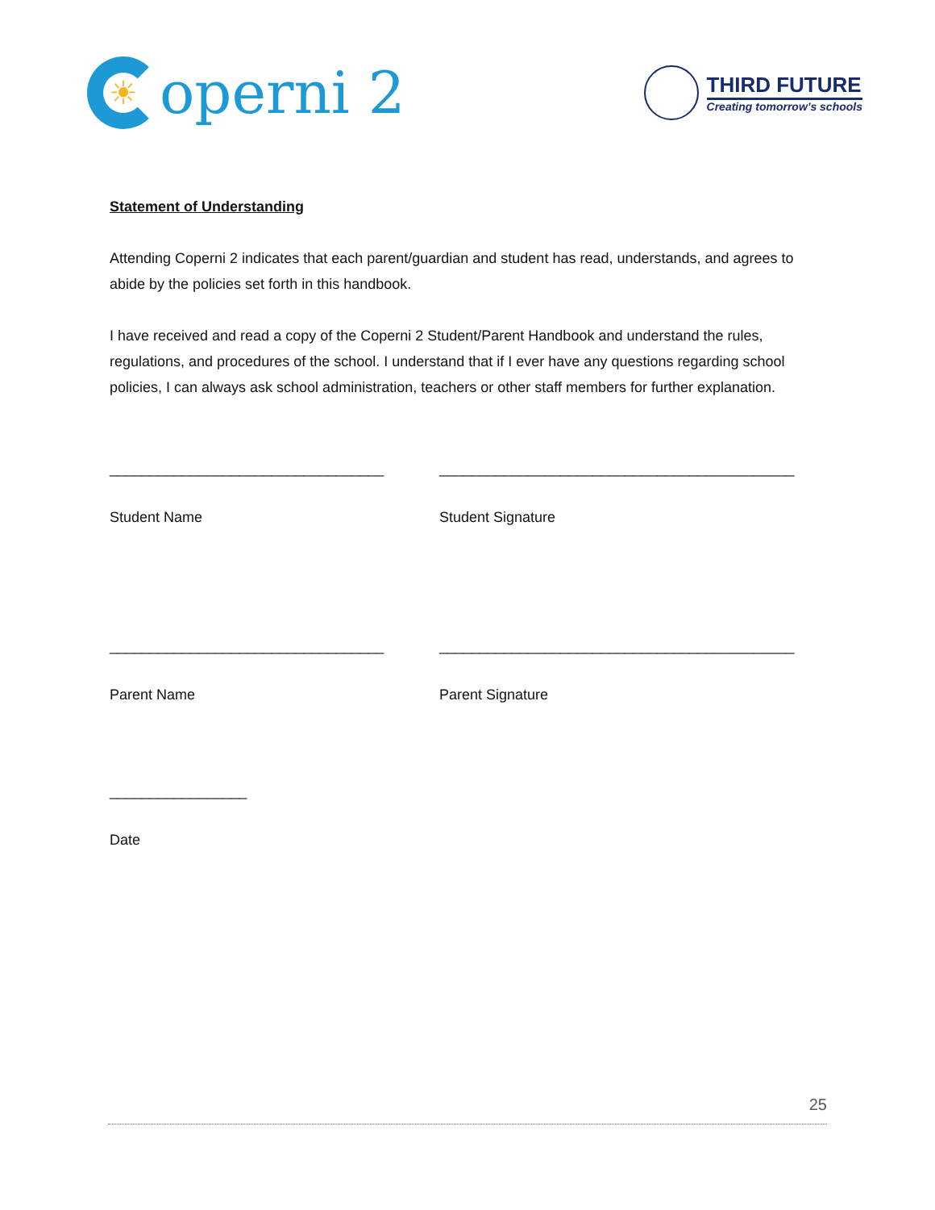☀
operni 2
THIRD FUTURE
Creating tomorrow’s schools
Statement of Understanding
Attending Coperni 2 indicates that each parent/guardian and student has read, understands, and agrees to abide by the policies set forth in this handbook.
I have received and read a copy of the Coperni 2 Student/Parent Handbook and understand the rules, regulations, and procedures of the school. I understand that if I ever have any questions regarding school policies, I can always ask school administration, teachers or other staff members for further explanation.
__________________________________
Student Name
____________________________________________
Student Signature
__________________________________
Parent Name
____________________________________________
Parent Signature
_________________
Date
25